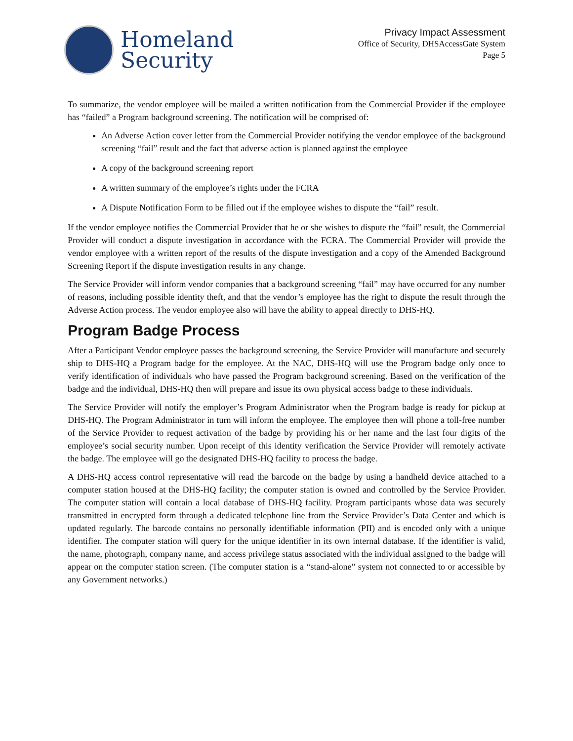Homeland
Security
Privacy Impact Assessment
Office of Security, DHSAccessGate System
Page 5
To summarize, the vendor employee will be mailed a written notification from the Commercial Provider if the employee has “failed” a Program background screening. The notification will be comprised of:
An Adverse Action cover letter from the Commercial Provider notifying the vendor employee of the background screening “fail” result and the fact that adverse action is planned against the employee
A copy of the background screening report
A written summary of the employee’s rights under the FCRA
A Dispute Notification Form to be filled out if the employee wishes to dispute the “fail” result.
If the vendor employee notifies the Commercial Provider that he or she wishes to dispute the “fail” result, the Commercial Provider will conduct a dispute investigation in accordance with the FCRA. The Commercial Provider will provide the vendor employee with a written report of the results of the dispute investigation and a copy of the Amended Background Screening Report if the dispute investigation results in any change.
The Service Provider will inform vendor companies that a background screening “fail” may have occurred for any number of reasons, including possible identity theft, and that the vendor’s employee has the right to dispute the result through the Adverse Action process. The vendor employee also will have the ability to appeal directly to DHS-HQ.
Program Badge Process
After a Participant Vendor employee passes the background screening, the Service Provider will manufacture and securely ship to DHS-HQ a Program badge for the employee. At the NAC, DHS-HQ will use the Program badge only once to verify identification of individuals who have passed the Program background screening. Based on the verification of the badge and the individual, DHS-HQ then will prepare and issue its own physical access badge to these individuals.
The Service Provider will notify the employer’s Program Administrator when the Program badge is ready for pickup at DHS-HQ. The Program Administrator in turn will inform the employee. The employee then will phone a toll-free number of the Service Provider to request activation of the badge by providing his or her name and the last four digits of the employee’s social security number. Upon receipt of this identity verification the Service Provider will remotely activate the badge. The employee will go the designated DHS-HQ facility to process the badge.
A DHS-HQ access control representative will read the barcode on the badge by using a handheld device attached to a computer station housed at the DHS-HQ facility; the computer station is owned and controlled by the Service Provider. The computer station will contain a local database of DHS-HQ facility. Program participants whose data was securely transmitted in encrypted form through a dedicated telephone line from the Service Provider’s Data Center and which is updated regularly. The barcode contains no personally identifiable information (PII) and is encoded only with a unique identifier. The computer station will query for the unique identifier in its own internal database. If the identifier is valid, the name, photograph, company name, and access privilege status associated with the individual assigned to the badge will appear on the computer station screen. (The computer station is a “stand-alone” system not connected to or accessible by any Government networks.)